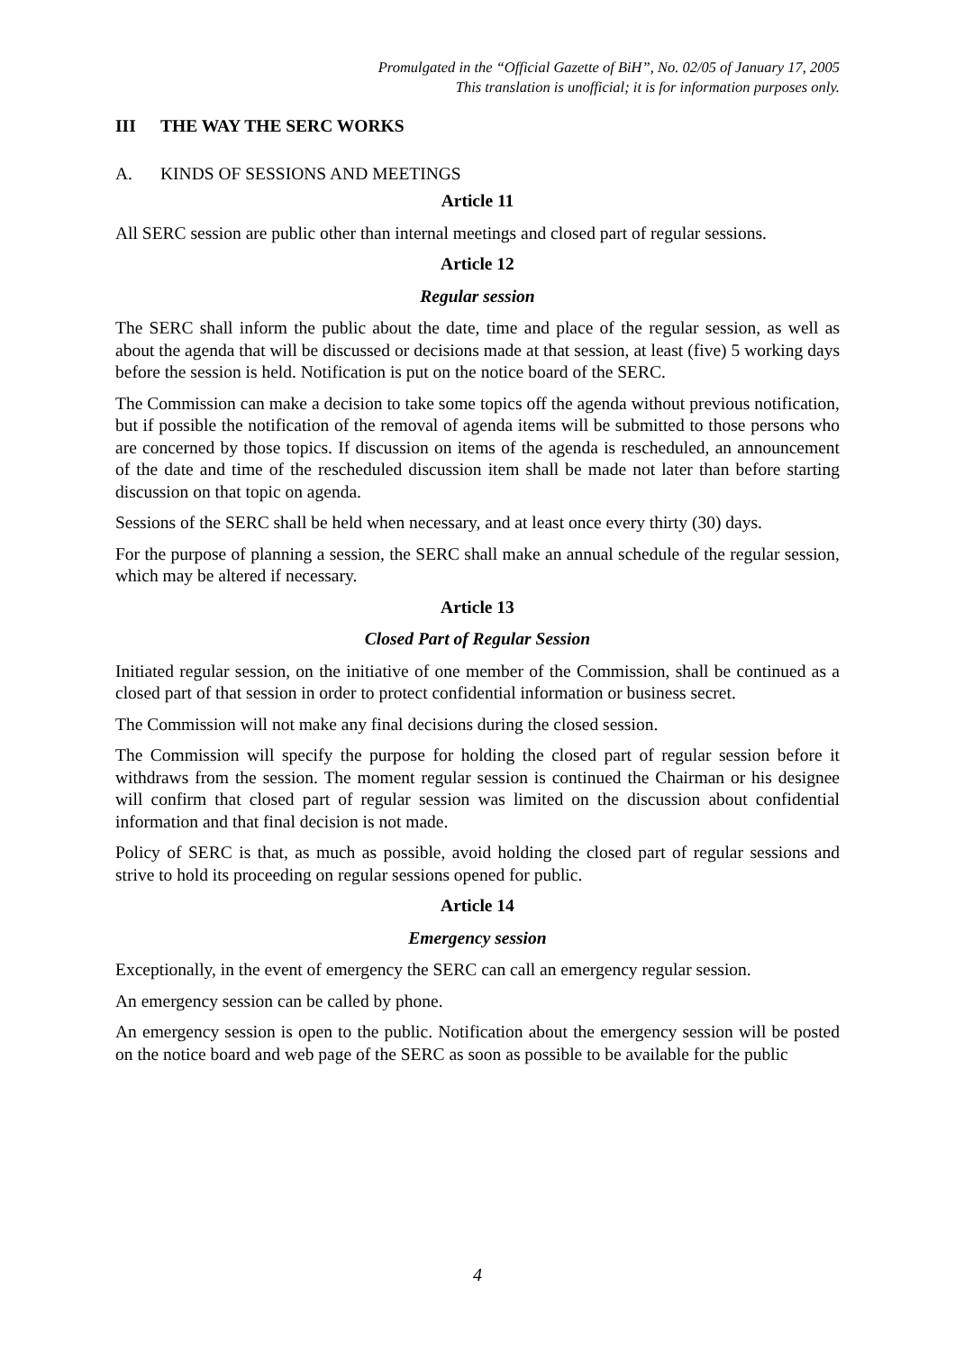Promulgated in the “Official Gazette of BiH”, No. 02/05 of January 17, 2005
This translation is unofficial; it is for information purposes only.
III THE WAY THE SERC WORKS
A. KINDS OF SESSIONS AND MEETINGS
Article 11
All SERC session are public other than internal meetings and closed part of regular sessions.
Article 12
Regular session
The SERC shall inform the public about the date, time and place of the regular session, as well as about the agenda that will be discussed or decisions made at that session, at least (five) 5 working days before the session is held. Notification is put on the notice board of the SERC.
The Commission can make a decision to take some topics off the agenda without previous notification, but if possible the notification of the removal of agenda items will be submitted to those persons who are concerned by those topics. If discussion on items of the agenda is rescheduled, an announcement of the date and time of the rescheduled discussion item shall be made not later than before starting discussion on that topic on agenda.
Sessions of the SERC shall be held when necessary, and at least once every thirty (30) days.
For the purpose of planning a session, the SERC shall make an annual schedule of the regular session, which may be altered if necessary.
Article 13
Closed Part of Regular Session
Initiated regular session, on the initiative of one member of the Commission, shall be continued as a closed part of that session in order to protect confidential information or business secret.
The Commission will not make any final decisions during the closed session.
The Commission will specify the purpose for holding the closed part of regular session before it withdraws from the session. The moment regular session is continued the Chairman or his designee will confirm that closed part of regular session was limited on the discussion about confidential information and that final decision is not made.
Policy of SERC is that, as much as possible, avoid holding the closed part of regular sessions and strive to hold its proceeding on regular sessions opened for public.
Article 14
Emergency session
Exceptionally, in the event of emergency the SERC can call an emergency regular session.
An emergency session can be called by phone.
An emergency session is open to the public. Notification about the emergency session will be posted on the notice board and web page of the SERC as soon as possible to be available for the public
4